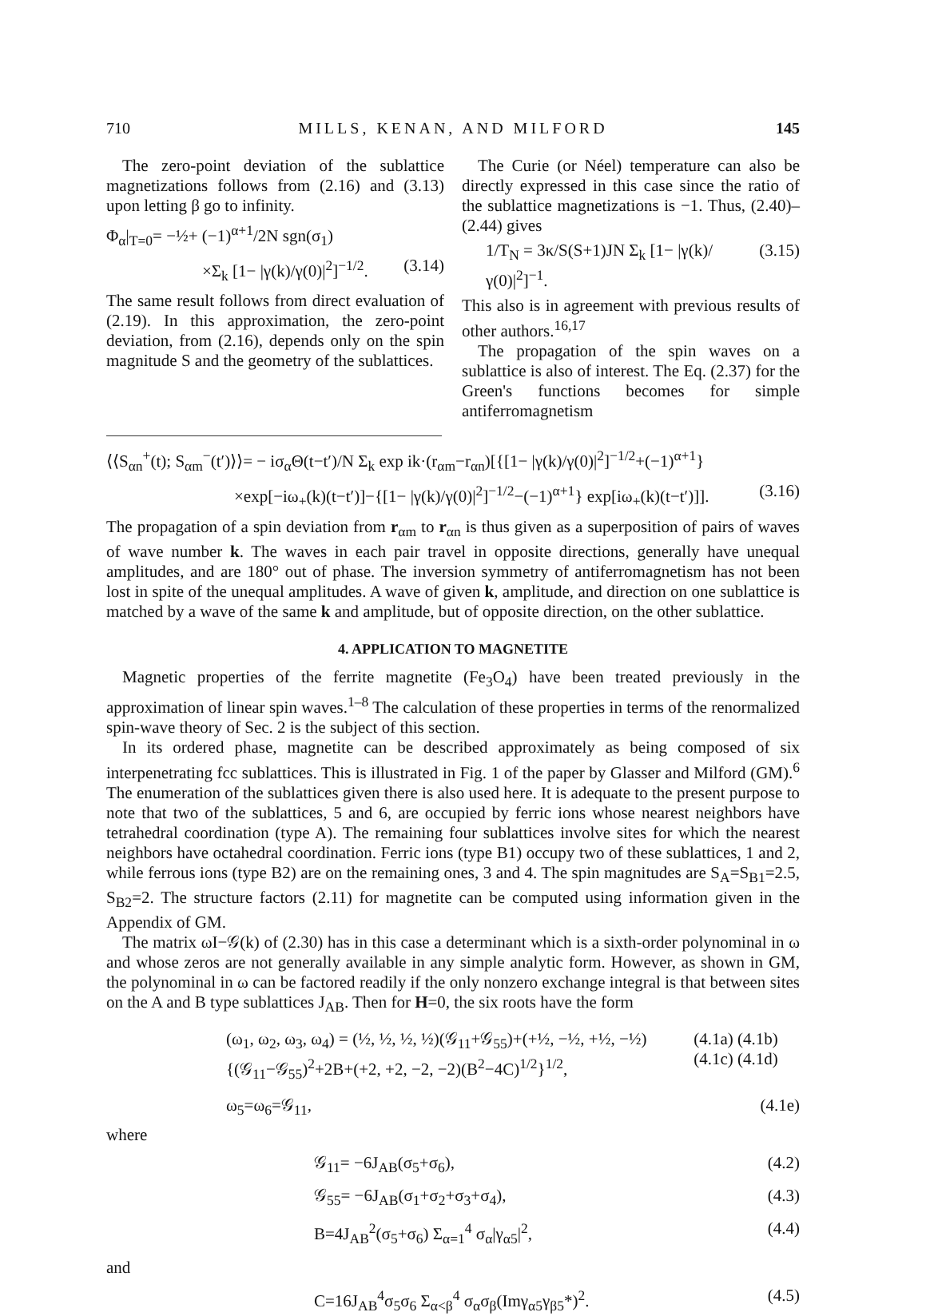710 MILLS, KENAN, AND MILFORD 145
The zero-point deviation of the sublattice magnetizations follows from (2.16) and (3.13) upon letting β go to infinity.
Φ<sub>α</sub>|<sub>T=0</sub>= −½+ (−1)<sup>α+1</sup>/2N sgn(σ<sub>1</sub>)
×Σ<sub>k</sub> [1− |γ(k)/γ(0)|<sup>2</sup>]<sup>−1/2</sup>. (3.14)
The same result follows from direct evaluation of (2.19). In this approximation, the zero-point deviation, from (2.16), depends only on the spin magnitude S and the geometry of the sublattices.
The Curie (or Néel) temperature can also be directly expressed in this case since the ratio of the sublattice magnetizations is −1. Thus, (2.40)–(2.44) gives
1/T<sub>N</sub> = 3κ/S(S+1)JN Σ<sub>k</sub> [1− |γ(k)/γ(0)|<sup>2</sup>]<sup>−1</sup>. (3.15)
This also is in agreement with previous results of other authors.<sup>16,17</sup>
The propagation of the spin waves on a sublattice is also of interest. The Eq. (2.37) for the Green's functions becomes for simple antiferromagnetism
⟨⟨S<sub>αn</sub><sup>+</sup>(t); S<sub>αm</sub><sup>−</sup>(t′)⟩⟩= − iσ<sub>α</sub>Θ(t−t′)/N Σ<sub>k</sub> exp ik·(r<sub>αm</sub>−r<sub>αn</sub>)[{[1− |γ(k)/γ(0)|<sup>2</sup>]<sup>−1/2</sup>+(−1)<sup>α+1</sup>}
×exp[−iω<sub>+</sub>(k)(t−t′)]−{[1− |γ(k)/γ(0)|<sup>2</sup>]<sup>−1/2</sup>−(−1)<sup>α+1</sup>} exp[iω<sub>+</sub>(k)(t−t′)]]. (3.16)
The propagation of a spin deviation from r<sub>αm</sub> to r<sub>αn</sub> is thus given as a superposition of pairs of waves of wave number k. The waves in each pair travel in opposite directions, generally have unequal amplitudes, and are 180° out of phase. The inversion symmetry of antiferromagnetism has not been lost in spite of the unequal amplitudes. A wave of given k, amplitude, and direction on one sublattice is matched by a wave of the same k and amplitude, but of opposite direction, on the other sublattice.
4. APPLICATION TO MAGNETITE
Magnetic properties of the ferrite magnetite (Fe<sub>3</sub>O<sub>4</sub>) have been treated previously in the approximation of linear spin waves.<sup>1–8</sup> The calculation of these properties in terms of the renormalized spin-wave theory of Sec. 2 is the subject of this section.
In its ordered phase, magnetite can be described approximately as being composed of six interpenetrating fcc sublattices. This is illustrated in Fig. 1 of the paper by Glasser and Milford (GM).<sup>6</sup> The enumeration of the sublattices given there is also used here. It is adequate to the present purpose to note that two of the sublattices, 5 and 6, are occupied by ferric ions whose nearest neighbors have tetrahedral coordination (type A). The remaining four sublattices involve sites for which the nearest neighbors have octahedral coordination. Ferric ions (type B1) occupy two of these sublattices, 1 and 2, while ferrous ions (type B2) are on the remaining ones, 3 and 4. The spin magnitudes are S<sub>A</sub>=S<sub>B1</sub>=2.5, S<sub>B2</sub>=2. The structure factors (2.11) for magnetite can be computed using information given in the Appendix of GM.
The matrix ωI−𝒢(k) of (2.30) has in this case a determinant which is a sixth-order polynominal in ω and whose zeros are not generally available in any simple analytic form. However, as shown in GM, the polynominal in ω can be factored readily if the only nonzero exchange integral is that between sites on the A and B type sublattices J<sub>AB</sub>. Then for H=0, the six roots have the form
(ω<sub>1</sub>, ω<sub>2</sub>, ω<sub>3</sub>, ω<sub>4</sub>) = (½, ½, ½, ½)(𝒢<sub>11</sub>+𝒢<sub>55</sub>)+(+½, −½, +½, −½){(𝒢<sub>11</sub>−𝒢<sub>55</sub>)<sup>2</sup>+2B+(+2, +2, −2, −2)(B<sup>2</sup>−4C)<sup>1/2</sup>}<sup>1/2</sup>, (4.1a) (4.1b) (4.1c) (4.1d)
ω<sub>5</sub>=ω<sub>6</sub>=𝒢<sub>11</sub>, (4.1e)
where
𝒢<sub>11</sub>= −6J<sub>AB</sub>(σ<sub>5</sub>+σ<sub>6</sub>), (4.2)
𝒢<sub>55</sub>= −6J<sub>AB</sub>(σ<sub>1</sub>+σ<sub>2</sub>+σ<sub>3</sub>+σ<sub>4</sub>), (4.3)
B=4J<sub>AB</sub><sup>2</sup>(σ<sub>5</sub>+σ<sub>6</sub>) Σ<sub>α=1</sub><sup>4</sup> σ<sub>α</sub>|γ<sub>α5</sub>|<sup>2</sup>, (4.4)
and
C=16J<sub>AB</sub><sup>4</sup>σ<sub>5</sub>σ<sub>6</sub> Σ<sub>α<β</sub><sup>4</sup> σ<sub>α</sub>σ<sub>β</sub>(Imγ<sub>α5</sub>γ<sub>β5</sub>*)<sup>2</sup>. (4.5)